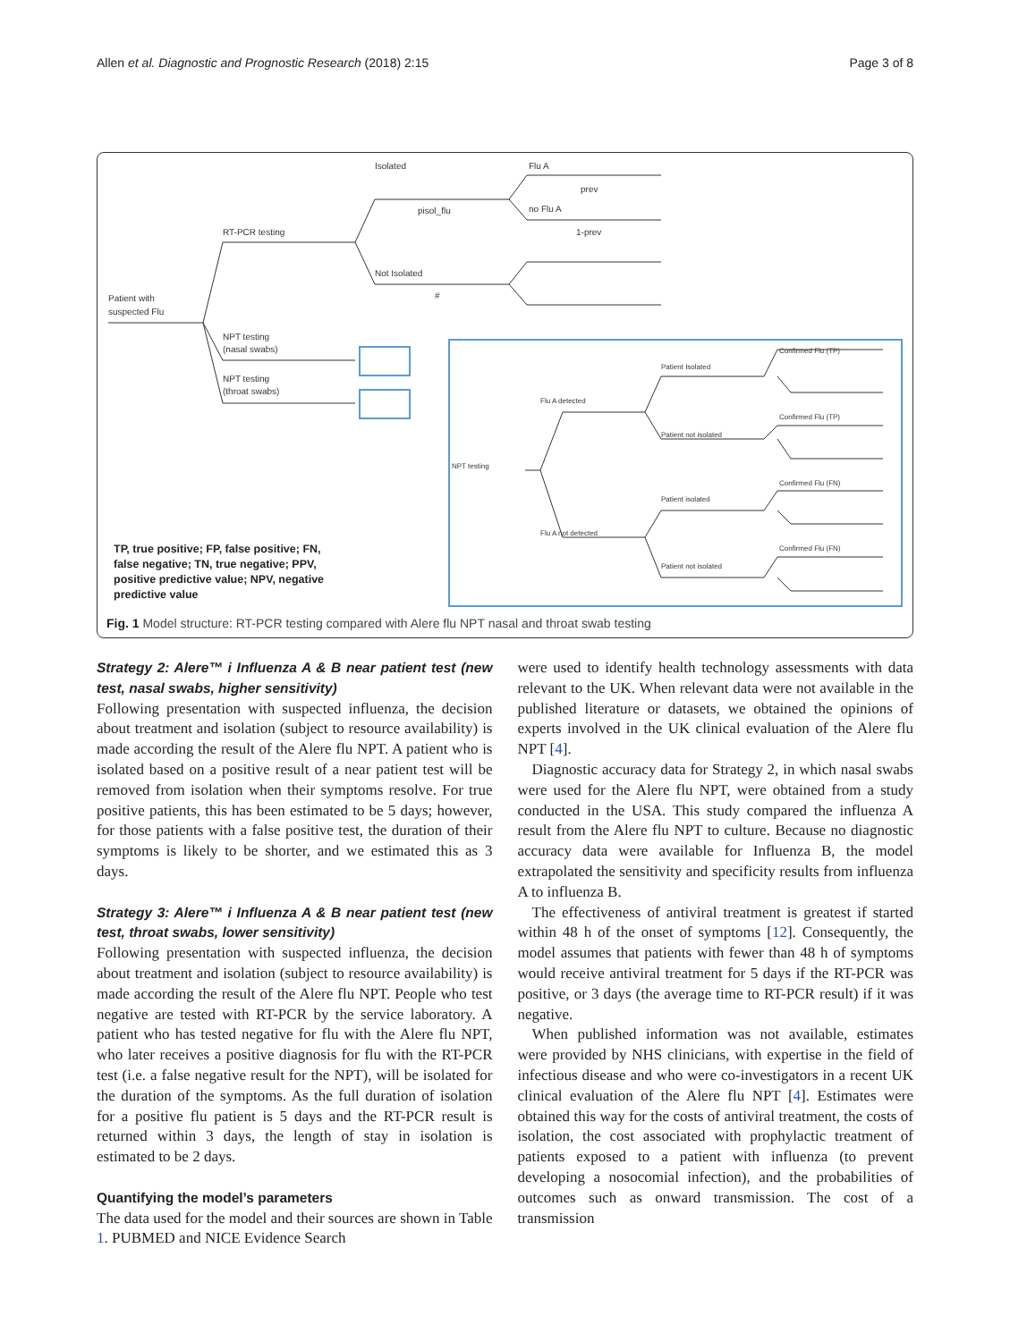Allen et al. Diagnostic and Prognostic Research (2018) 2:15 Page 3 of 8
Isolated
Flu A
prev
no Flu A
1-prev
RT-PCR testing
pisol_flu
Not Isolated
#
Patient with
suspected Flu
NPT testing
(nasal swabs)
NPT testing
(throat swabs)
NPT testing
Flu A detected
Flu A not detected
Patient Isolated
Patient not isolated
Patient isolated
Patient not isolated
Confirmed Flu (TP)
Confirmed Flu (TP)
Confirmed Flu (FN)
Confirmed Flu (FN)
TP, true positive; FP, false positive; FN, false negative; TN, true negative; PPV, positive predictive value; NPV, negative predictive value
Fig. 1 Model structure: RT-PCR testing compared with Alere flu NPT nasal and throat swab testing
Strategy 2: Alere™ i Influenza A & B near patient test (new test, nasal swabs, higher sensitivity)
Following presentation with suspected influenza, the decision about treatment and isolation (subject to resource availability) is made according the result of the Alere flu NPT. A patient who is isolated based on a positive result of a near patient test will be removed from isolation when their symptoms resolve. For true positive patients, this has been estimated to be 5 days; however, for those patients with a false positive test, the duration of their symptoms is likely to be shorter, and we estimated this as 3 days.
Strategy 3: Alere™ i Influenza A & B near patient test (new test, throat swabs, lower sensitivity)
Following presentation with suspected influenza, the decision about treatment and isolation (subject to resource availability) is made according the result of the Alere flu NPT. People who test negative are tested with RT-PCR by the service laboratory. A patient who has tested negative for flu with the Alere flu NPT, who later receives a positive diagnosis for flu with the RT-PCR test (i.e. a false negative result for the NPT), will be isolated for the duration of the symptoms. As the full duration of isolation for a positive flu patient is 5 days and the RT-PCR result is returned within 3 days, the length of stay in isolation is estimated to be 2 days.
Quantifying the model’s parameters
The data used for the model and their sources are shown in Table 1. PUBMED and NICE Evidence Search
were used to identify health technology assessments with data relevant to the UK. When relevant data were not available in the published literature or datasets, we obtained the opinions of experts involved in the UK clinical evaluation of the Alere flu NPT [4].
Diagnostic accuracy data for Strategy 2, in which nasal swabs were used for the Alere flu NPT, were obtained from a study conducted in the USA. This study compared the influenza A result from the Alere flu NPT to culture. Because no diagnostic accuracy data were available for Influenza B, the model extrapolated the sensitivity and specificity results from influenza A to influenza B.
The effectiveness of antiviral treatment is greatest if started within 48 h of the onset of symptoms [12]. Consequently, the model assumes that patients with fewer than 48 h of symptoms would receive antiviral treatment for 5 days if the RT-PCR was positive, or 3 days (the average time to RT-PCR result) if it was negative.
When published information was not available, estimates were provided by NHS clinicians, with expertise in the field of infectious disease and who were co-investigators in a recent UK clinical evaluation of the Alere flu NPT [4]. Estimates were obtained this way for the costs of antiviral treatment, the costs of isolation, the cost associated with prophylactic treatment of patients exposed to a patient with influenza (to prevent developing a nosocomial infection), and the probabilities of outcomes such as onward transmission. The cost of a transmission